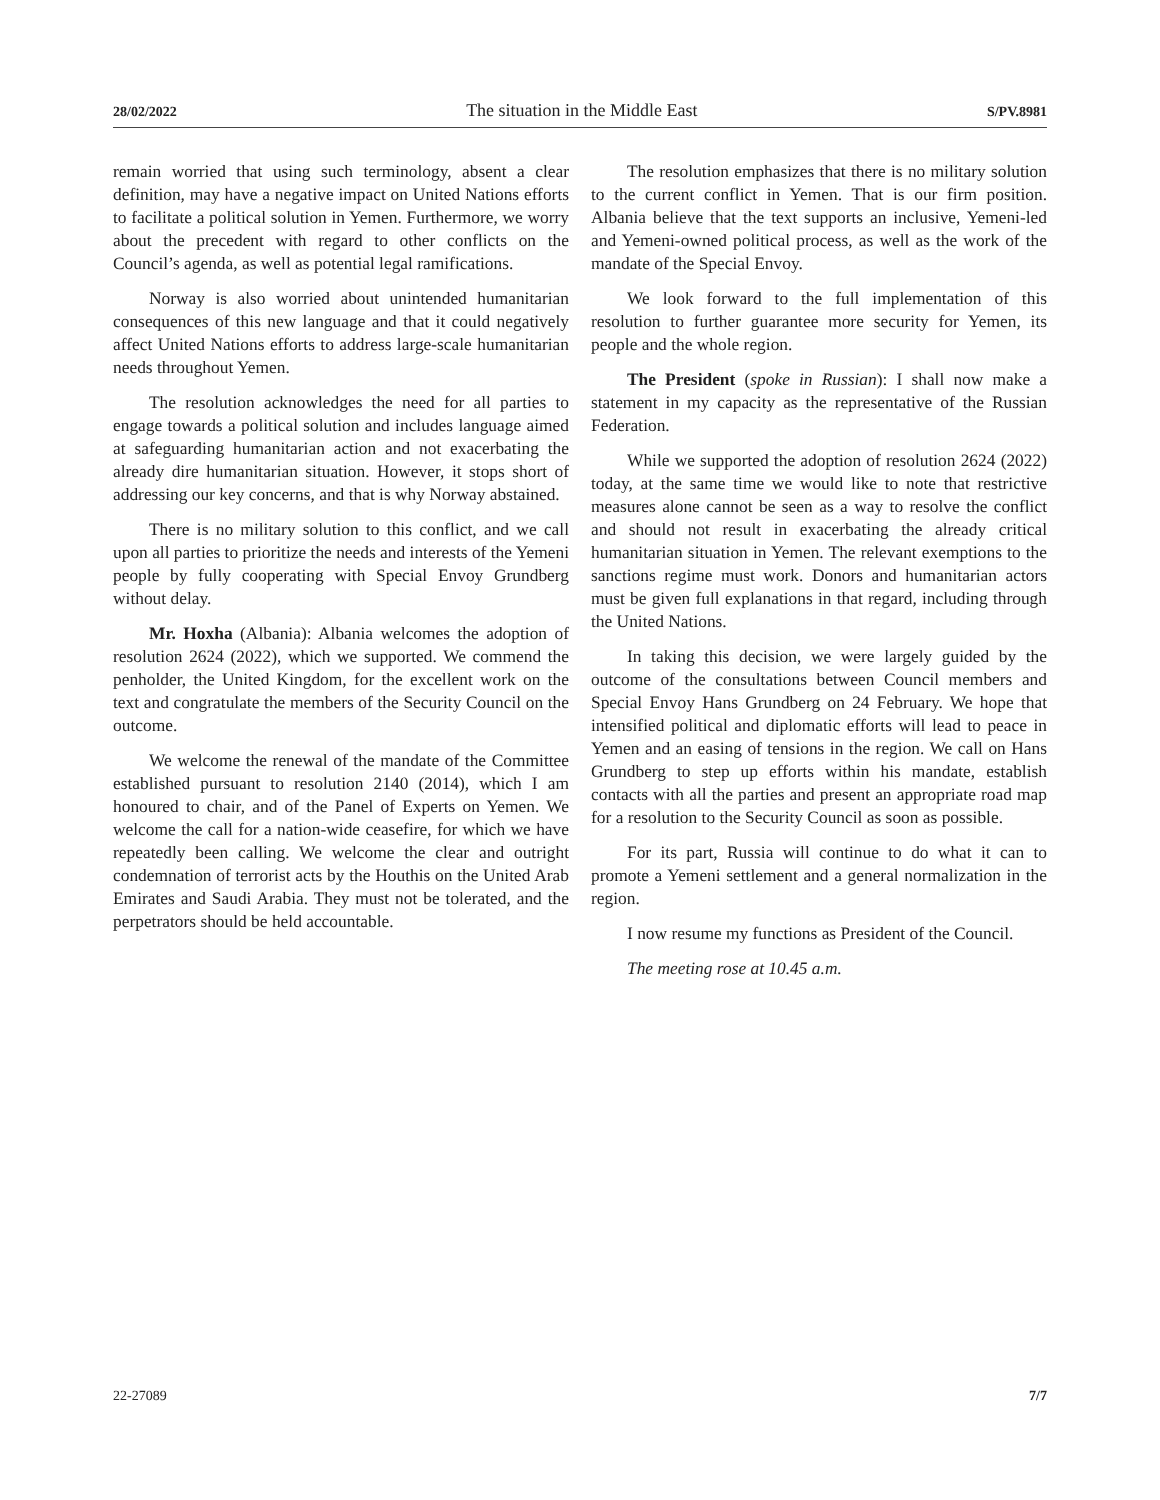28/02/2022 The situation in the Middle East S/PV.8981
remain worried that using such terminology, absent a clear definition, may have a negative impact on United Nations efforts to facilitate a political solution in Yemen. Furthermore, we worry about the precedent with regard to other conflicts on the Council’s agenda, as well as potential legal ramifications.
Norway is also worried about unintended humanitarian consequences of this new language and that it could negatively affect United Nations efforts to address large-scale humanitarian needs throughout Yemen.
The resolution acknowledges the need for all parties to engage towards a political solution and includes language aimed at safeguarding humanitarian action and not exacerbating the already dire humanitarian situation. However, it stops short of addressing our key concerns, and that is why Norway abstained.
There is no military solution to this conflict, and we call upon all parties to prioritize the needs and interests of the Yemeni people by fully cooperating with Special Envoy Grundberg without delay.
Mr. Hoxha (Albania): Albania welcomes the adoption of resolution 2624 (2022), which we supported. We commend the penholder, the United Kingdom, for the excellent work on the text and congratulate the members of the Security Council on the outcome.
We welcome the renewal of the mandate of the Committee established pursuant to resolution 2140 (2014), which I am honoured to chair, and of the Panel of Experts on Yemen. We welcome the call for a nation-wide ceasefire, for which we have repeatedly been calling. We welcome the clear and outright condemnation of terrorist acts by the Houthis on the United Arab Emirates and Saudi Arabia. They must not be tolerated, and the perpetrators should be held accountable.
The resolution emphasizes that there is no military solution to the current conflict in Yemen. That is our firm position. Albania believe that the text supports an inclusive, Yemeni-led and Yemeni-owned political process, as well as the work of the mandate of the Special Envoy.
We look forward to the full implementation of this resolution to further guarantee more security for Yemen, its people and the whole region.
The President (spoke in Russian): I shall now make a statement in my capacity as the representative of the Russian Federation.
While we supported the adoption of resolution 2624 (2022) today, at the same time we would like to note that restrictive measures alone cannot be seen as a way to resolve the conflict and should not result in exacerbating the already critical humanitarian situation in Yemen. The relevant exemptions to the sanctions regime must work. Donors and humanitarian actors must be given full explanations in that regard, including through the United Nations.
In taking this decision, we were largely guided by the outcome of the consultations between Council members and Special Envoy Hans Grundberg on 24 February. We hope that intensified political and diplomatic efforts will lead to peace in Yemen and an easing of tensions in the region. We call on Hans Grundberg to step up efforts within his mandate, establish contacts with all the parties and present an appropriate road map for a resolution to the Security Council as soon as possible.
For its part, Russia will continue to do what it can to promote a Yemeni settlement and a general normalization in the region.
I now resume my functions as President of the Council.
The meeting rose at 10.45 a.m.
22-27089 7/7